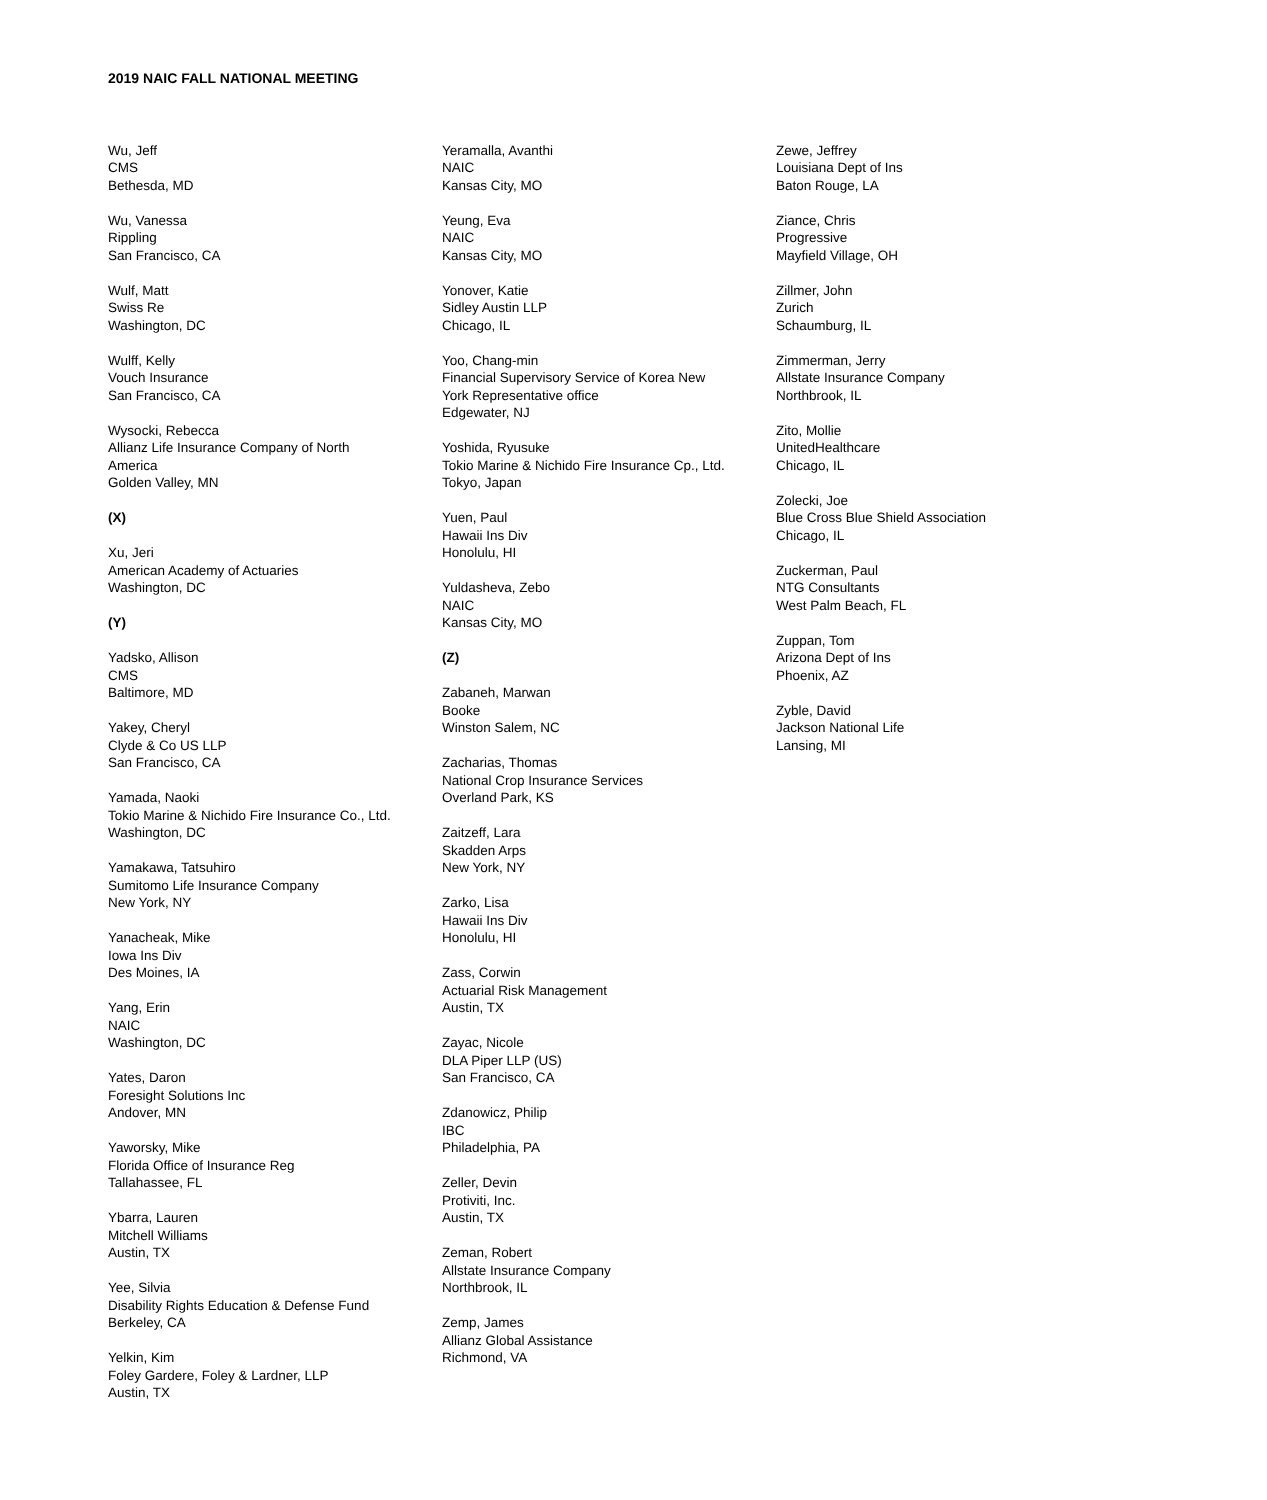2019 NAIC FALL NATIONAL MEETING
Wu, Jeff
CMS
Bethesda, MD
Wu, Vanessa
Rippling
San Francisco, CA
Wulf, Matt
Swiss Re
Washington, DC
Wulff, Kelly
Vouch Insurance
San Francisco, CA
Wysocki, Rebecca
Allianz Life Insurance Company of North
America
Golden Valley, MN
(X)
Xu, Jeri
American Academy of Actuaries
Washington, DC
(Y)
Yadsko, Allison
CMS
Baltimore, MD
Yakey, Cheryl
Clyde & Co US LLP
San Francisco, CA
Yamada, Naoki
Tokio Marine & Nichido Fire Insurance Co., Ltd.
Washington, DC
Yamakawa, Tatsuhiro
Sumitomo Life Insurance Company
New York, NY
Yanacheak, Mike
Iowa Ins Div
Des Moines, IA
Yang, Erin
NAIC
Washington, DC
Yates, Daron
Foresight Solutions Inc
Andover, MN
Yaworsky, Mike
Florida Office of Insurance Reg
Tallahassee, FL
Ybarra, Lauren
Mitchell Williams
Austin, TX
Yee, Silvia
Disability Rights Education & Defense Fund
Berkeley, CA
Yelkin, Kim
Foley Gardere, Foley & Lardner, LLP
Austin, TX
Yeramalla, Avanthi
NAIC
Kansas City, MO
Yeung, Eva
NAIC
Kansas City, MO
Yonover, Katie
Sidley Austin LLP
Chicago, IL
Yoo, Chang-min
Financial Supervisory Service of Korea New
York Representative office
Edgewater, NJ
Yoshida, Ryusuke
Tokio Marine & Nichido Fire Insurance Cp., Ltd.
Tokyo, Japan
Yuen, Paul
Hawaii Ins Div
Honolulu, HI
Yuldasheva, Zebo
NAIC
Kansas City, MO
(Z)
Zabaneh, Marwan
Booke
Winston Salem, NC
Zacharias, Thomas
National Crop Insurance Services
Overland Park, KS
Zaitzeff, Lara
Skadden Arps
New York, NY
Zarko, Lisa
Hawaii Ins Div
Honolulu, HI
Zass, Corwin
Actuarial Risk Management
Austin, TX
Zayac, Nicole
DLA Piper LLP (US)
San Francisco, CA
Zdanowicz, Philip
IBC
Philadelphia, PA
Zeller, Devin
Protiviti, Inc.
Austin, TX
Zeman, Robert
Allstate Insurance Company
Northbrook, IL
Zemp, James
Allianz Global Assistance
Richmond, VA
Zewe, Jeffrey
Louisiana Dept of Ins
Baton Rouge, LA
Ziance, Chris
Progressive
Mayfield Village, OH
Zillmer, John
Zurich
Schaumburg, IL
Zimmerman, Jerry
Allstate Insurance Company
Northbrook, IL
Zito, Mollie
UnitedHealthcare
Chicago, IL
Zolecki, Joe
Blue Cross Blue Shield Association
Chicago, IL
Zuckerman, Paul
NTG Consultants
West Palm Beach, FL
Zuppan, Tom
Arizona Dept of Ins
Phoenix, AZ
Zyble, David
Jackson National Life
Lansing, MI